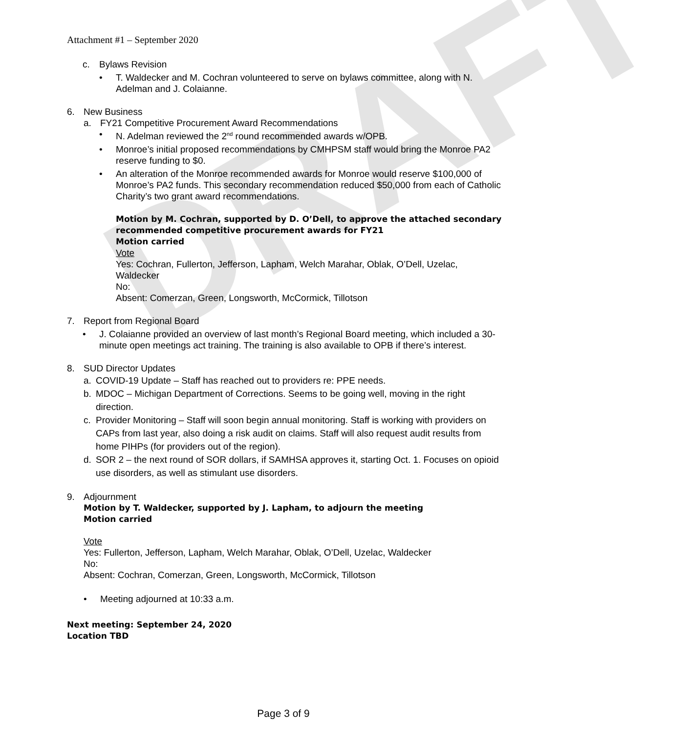DRAFT
Attachment #1 – September 2020
c. Bylaws Revision
• T. Waldecker and M. Cochran volunteered to serve on bylaws committee, along with N. Adelman and J. Colaianne.
6. New Business
a. FY21 Competitive Procurement Award Recommendations
• N. Adelman reviewed the 2<sup>nd</sup> round recommended awards w/OPB.
• Monroe’s initial proposed recommendations by CMHPSM staff would bring the Monroe PA2 reserve funding to $0.
• An alteration of the Monroe recommended awards for Monroe would reserve $100,000 of Monroe’s PA2 funds. This secondary recommendation reduced $50,000 from each of Catholic Charity’s two grant award recommendations.
Motion by M. Cochran, supported by D. O’Dell, to approve the attached secondary recommended competitive procurement awards for FY21
Motion carried
Vote
Yes: Cochran, Fullerton, Jefferson, Lapham, Welch Marahar, Oblak, O’Dell, Uzelac, Waldecker
No:
Absent: Comerzan, Green, Longsworth, McCormick, Tillotson
7. Report from Regional Board
• J. Colaianne provided an overview of last month’s Regional Board meeting, which included a 30-minute open meetings act training. The training is also available to OPB if there’s interest.
8. SUD Director Updates
a. COVID-19 Update – Staff has reached out to providers re: PPE needs.
b. MDOC – Michigan Department of Corrections. Seems to be going well, moving in the right direction.
c. Provider Monitoring – Staff will soon begin annual monitoring. Staff is working with providers on CAPs from last year, also doing a risk audit on claims. Staff will also request audit results from home PIHPs (for providers out of the region).
d. SOR 2 – the next round of SOR dollars, if SAMHSA approves it, starting Oct. 1. Focuses on opioid use disorders, as well as stimulant use disorders.
9. Adjournment
Motion by T. Waldecker, supported by J. Lapham, to adjourn the meeting
Motion carried
Vote
Yes: Fullerton, Jefferson, Lapham, Welch Marahar, Oblak, O’Dell, Uzelac, Waldecker
No:
Absent: Cochran, Comerzan, Green, Longsworth, McCormick, Tillotson
• Meeting adjourned at 10:33 a.m.
Next meeting: September 24, 2020
Location TBD
Page 3 of 9